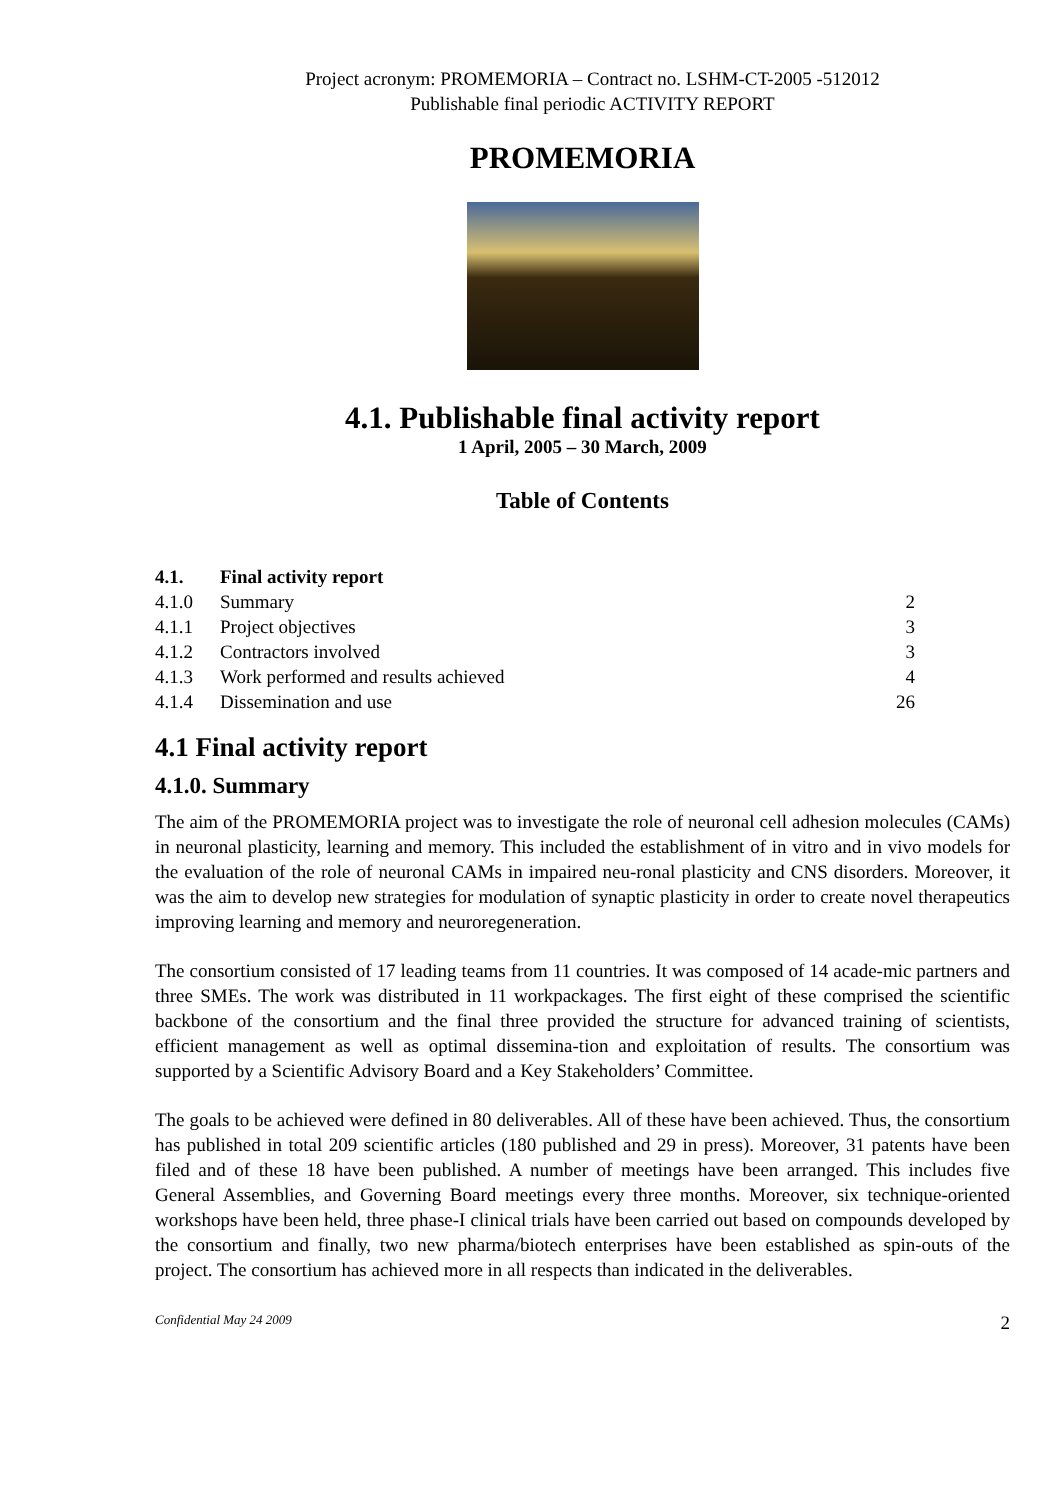Project acronym: PROMEMORIA – Contract no. LSHM-CT-2005 -512012
Publishable final periodic ACTIVITY REPORT
PROMEMORIA
4.1. Publishable final activity report
1 April, 2005 – 30 March, 2009
Table of Contents
4.1. Final activity report
4.1.0 Summary 2
4.1.1 Project objectives 3
4.1.2 Contractors involved 3
4.1.3 Work performed and results achieved 4
4.1.4 Dissemination and use 26
4.1 Final activity report
4.1.0. Summary
The aim of the PROMEMORIA project was to investigate the role of neuronal cell adhesion molecules (CAMs) in neuronal plasticity, learning and memory. This included the establishment of in vitro and in vivo models for the evaluation of the role of neuronal CAMs in impaired neu-ronal plasticity and CNS disorders. Moreover, it was the aim to develop new strategies for modulation of synaptic plasticity in order to create novel therapeutics improving learning and memory and neuroregeneration.
The consortium consisted of 17 leading teams from 11 countries. It was composed of 14 acade-mic partners and three SMEs. The work was distributed in 11 workpackages. The first eight of these comprised the scientific backbone of the consortium and the final three provided the structure for advanced training of scientists, efficient management as well as optimal dissemina-tion and exploitation of results. The consortium was supported by a Scientific Advisory Board and a Key Stakeholders’ Committee.
The goals to be achieved were defined in 80 deliverables. All of these have been achieved. Thus, the consortium has published in total 209 scientific articles (180 published and 29 in press). Moreover, 31 patents have been filed and of these 18 have been published. A number of meetings have been arranged. This includes five General Assemblies, and Governing Board meetings every three months. Moreover, six technique-oriented workshops have been held, three phase-I clinical trials have been carried out based on compounds developed by the consortium and finally, two new pharma/biotech enterprises have been established as spin-outs of the project. The consortium has achieved more in all respects than indicated in the deliverables.
Confidential May 24 2009 2